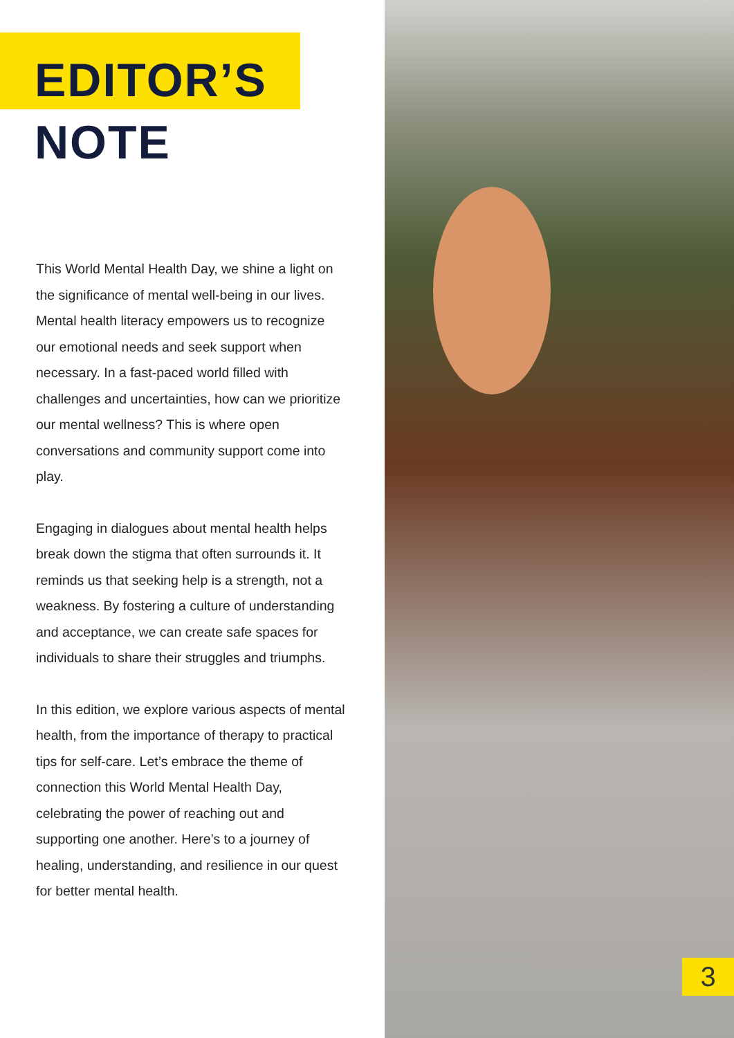EDITOR’S
NOTE
This World Mental Health Day, we shine a light on the significance of mental well-being in our lives. Mental health literacy empowers us to recognize our emotional needs and seek support when necessary. In a fast-paced world filled with challenges and uncertainties, how can we prioritize our mental wellness? This is where open conversations and community support come into play.
Engaging in dialogues about mental health helps break down the stigma that often surrounds it. It reminds us that seeking help is a strength, not a weakness. By fostering a culture of understanding and acceptance, we can create safe spaces for individuals to share their struggles and triumphs.
In this edition, we explore various aspects of mental health, from the importance of therapy to practical tips for self-care. Let’s embrace the theme of connection this World Mental Health Day, celebrating the power of reaching out and supporting one another. Here’s to a journey of healing, understanding, and resilience in our quest for better mental health.
3